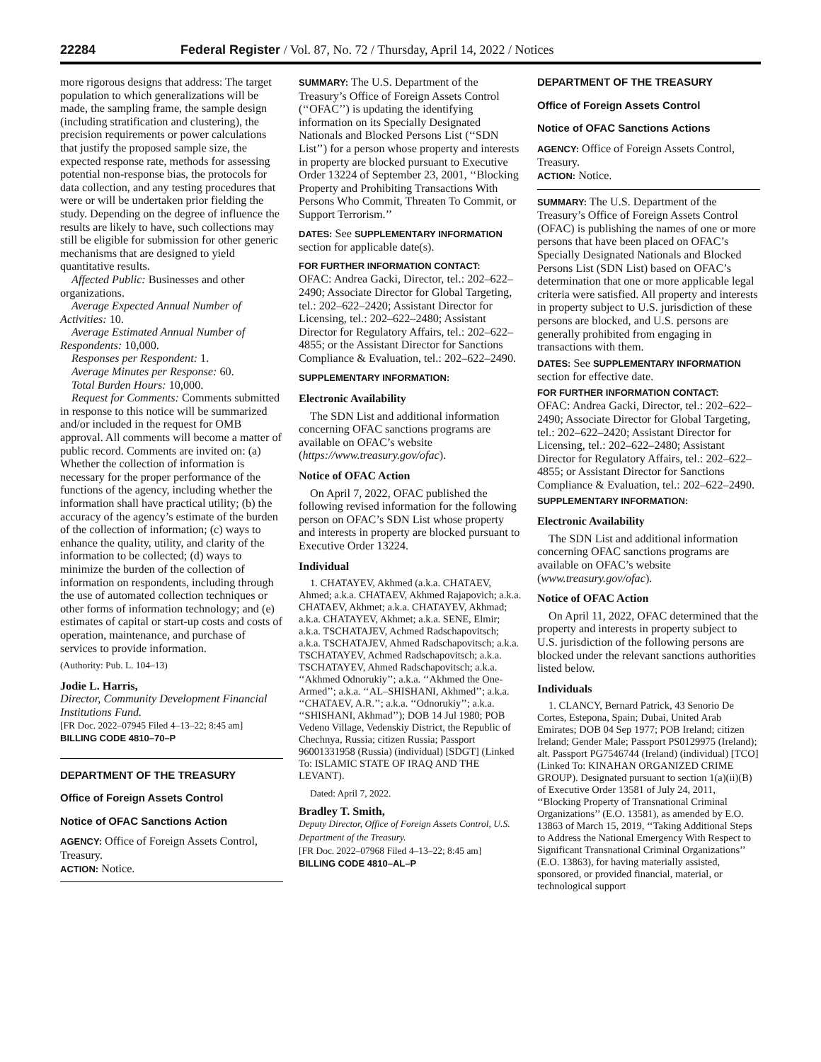22284 Federal Register / Vol. 87, No. 72 / Thursday, April 14, 2022 / Notices
more rigorous designs that address: The target population to which generalizations will be made, the sampling frame, the sample design (including stratification and clustering), the precision requirements or power calculations that justify the proposed sample size, the expected response rate, methods for assessing potential non-response bias, the protocols for data collection, and any testing procedures that were or will be undertaken prior fielding the study. Depending on the degree of influence the results are likely to have, such collections may still be eligible for submission for other generic mechanisms that are designed to yield quantitative results.
Affected Public: Businesses and other organizations.
Average Expected Annual Number of Activities: 10.
Average Estimated Annual Number of Respondents: 10,000.
Responses per Respondent: 1.
Average Minutes per Response: 60.
Total Burden Hours: 10,000.
Request for Comments: Comments submitted in response to this notice will be summarized and/or included in the request for OMB approval. All comments will become a matter of public record. Comments are invited on: (a) Whether the collection of information is necessary for the proper performance of the functions of the agency, including whether the information shall have practical utility; (b) the accuracy of the agency’s estimate of the burden of the collection of information; (c) ways to enhance the quality, utility, and clarity of the information to be collected; (d) ways to minimize the burden of the collection of information on respondents, including through the use of automated collection techniques or other forms of information technology; and (e) estimates of capital or start-up costs and costs of operation, maintenance, and purchase of services to provide information.
(Authority: Pub. L. 104–13)
Jodie L. Harris,
Director, Community Development Financial Institutions Fund.
[FR Doc. 2022–07945 Filed 4–13–22; 8:45 am]
BILLING CODE 4810–70–P
DEPARTMENT OF THE TREASURY
Office of Foreign Assets Control
Notice of OFAC Sanctions Action
AGENCY: Office of Foreign Assets Control, Treasury.
ACTION: Notice.
SUMMARY: The U.S. Department of the Treasury’s Office of Foreign Assets Control (‘‘OFAC’’) is updating the identifying information on its Specially Designated Nationals and Blocked Persons List (‘‘SDN List’’) for a person whose property and interests in property are blocked pursuant to Executive Order 13224 of September 23, 2001, ‘‘Blocking Property and Prohibiting Transactions With Persons Who Commit, Threaten To Commit, or Support Terrorism.’’
DATES: See SUPPLEMENTARY INFORMATION section for applicable date(s).
FOR FURTHER INFORMATION CONTACT:
OFAC: Andrea Gacki, Director, tel.: 202–622–2490; Associate Director for Global Targeting, tel.: 202–622–2420; Assistant Director for Licensing, tel.: 202–622–2480; Assistant Director for Regulatory Affairs, tel.: 202–622–4855; or the Assistant Director for Sanctions Compliance & Evaluation, tel.: 202–622–2490.
SUPPLEMENTARY INFORMATION:
Electronic Availability
The SDN List and additional information concerning OFAC sanctions programs are available on OFAC’s website (https://www.treasury.gov/ofac).
Notice of OFAC Action
On April 7, 2022, OFAC published the following revised information for the following person on OFAC’s SDN List whose property and interests in property are blocked pursuant to Executive Order 13224.
Individual
1. CHATAYEV, Akhmed (a.k.a. CHATAEV, Ahmed; a.k.a. CHATAEV, Akhmed Rajapovich; a.k.a. CHATAEV, Akhmet; a.k.a. CHATAYEV, Akhmad; a.k.a. CHATAYEV, Akhmet; a.k.a. SENE, Elmir; a.k.a. TSCHATAJEV, Achmed Radschapovitsch; a.k.a. TSCHATAJEV, Ahmed Radschapovitsch; a.k.a. TSCHATAYEV, Achmed Radschapovitsch; a.k.a. TSCHATAYEV, Ahmed Radschapovitsch; a.k.a. ‘‘Akhmed Odnorukiy’’; a.k.a. ‘‘Akhmed the One-Armed’’; a.k.a. ‘‘AL–SHISHANI, Akhmed’’; a.k.a. ‘‘CHATAEV, A.R.’’; a.k.a. ‘‘Odnorukiy’’; a.k.a. ‘‘SHISHANI, Akhmad’’); DOB 14 Jul 1980; POB Vedeno Village, Vedenskiy District, the Republic of Chechnya, Russia; citizen Russia; Passport 96001331958 (Russia) (individual) [SDGT] (Linked To: ISLAMIC STATE OF IRAQ AND THE LEVANT).
Dated: April 7, 2022.
Bradley T. Smith,
Deputy Director, Office of Foreign Assets Control, U.S. Department of the Treasury.
[FR Doc. 2022–07968 Filed 4–13–22; 8:45 am]
BILLING CODE 4810–AL–P
DEPARTMENT OF THE TREASURY
Office of Foreign Assets Control
Notice of OFAC Sanctions Actions
AGENCY: Office of Foreign Assets Control, Treasury.
ACTION: Notice.
SUMMARY: The U.S. Department of the Treasury’s Office of Foreign Assets Control (OFAC) is publishing the names of one or more persons that have been placed on OFAC’s Specially Designated Nationals and Blocked Persons List (SDN List) based on OFAC’s determination that one or more applicable legal criteria were satisfied. All property and interests in property subject to U.S. jurisdiction of these persons are blocked, and U.S. persons are generally prohibited from engaging in transactions with them.
DATES: See SUPPLEMENTARY INFORMATION section for effective date.
FOR FURTHER INFORMATION CONTACT:
OFAC: Andrea Gacki, Director, tel.: 202–622–2490; Associate Director for Global Targeting, tel.: 202–622–2420; Assistant Director for Licensing, tel.: 202–622–2480; Assistant Director for Regulatory Affairs, tel.: 202–622–4855; or Assistant Director for Sanctions Compliance & Evaluation, tel.: 202–622–2490.
SUPPLEMENTARY INFORMATION:
Electronic Availability
The SDN List and additional information concerning OFAC sanctions programs are available on OFAC’s website (www.treasury.gov/ofac).
Notice of OFAC Action
On April 11, 2022, OFAC determined that the property and interests in property subject to U.S. jurisdiction of the following persons are blocked under the relevant sanctions authorities listed below.
Individuals
1. CLANCY, Bernard Patrick, 43 Senorio De Cortes, Estepona, Spain; Dubai, United Arab Emirates; DOB 04 Sep 1977; POB Ireland; citizen Ireland; Gender Male; Passport PS0129975 (Ireland); alt. Passport PG7546744 (Ireland) (individual) [TCO] (Linked To: KINAHAN ORGANIZED CRIME GROUP). Designated pursuant to section 1(a)(ii)(B) of Executive Order 13581 of July 24, 2011, ‘‘Blocking Property of Transnational Criminal Organizations’’ (E.O. 13581), as amended by E.O. 13863 of March 15, 2019, ‘‘Taking Additional Steps to Address the National Emergency With Respect to Significant Transnational Criminal Organizations’’ (E.O. 13863), for having materially assisted, sponsored, or provided financial, material, or technological support